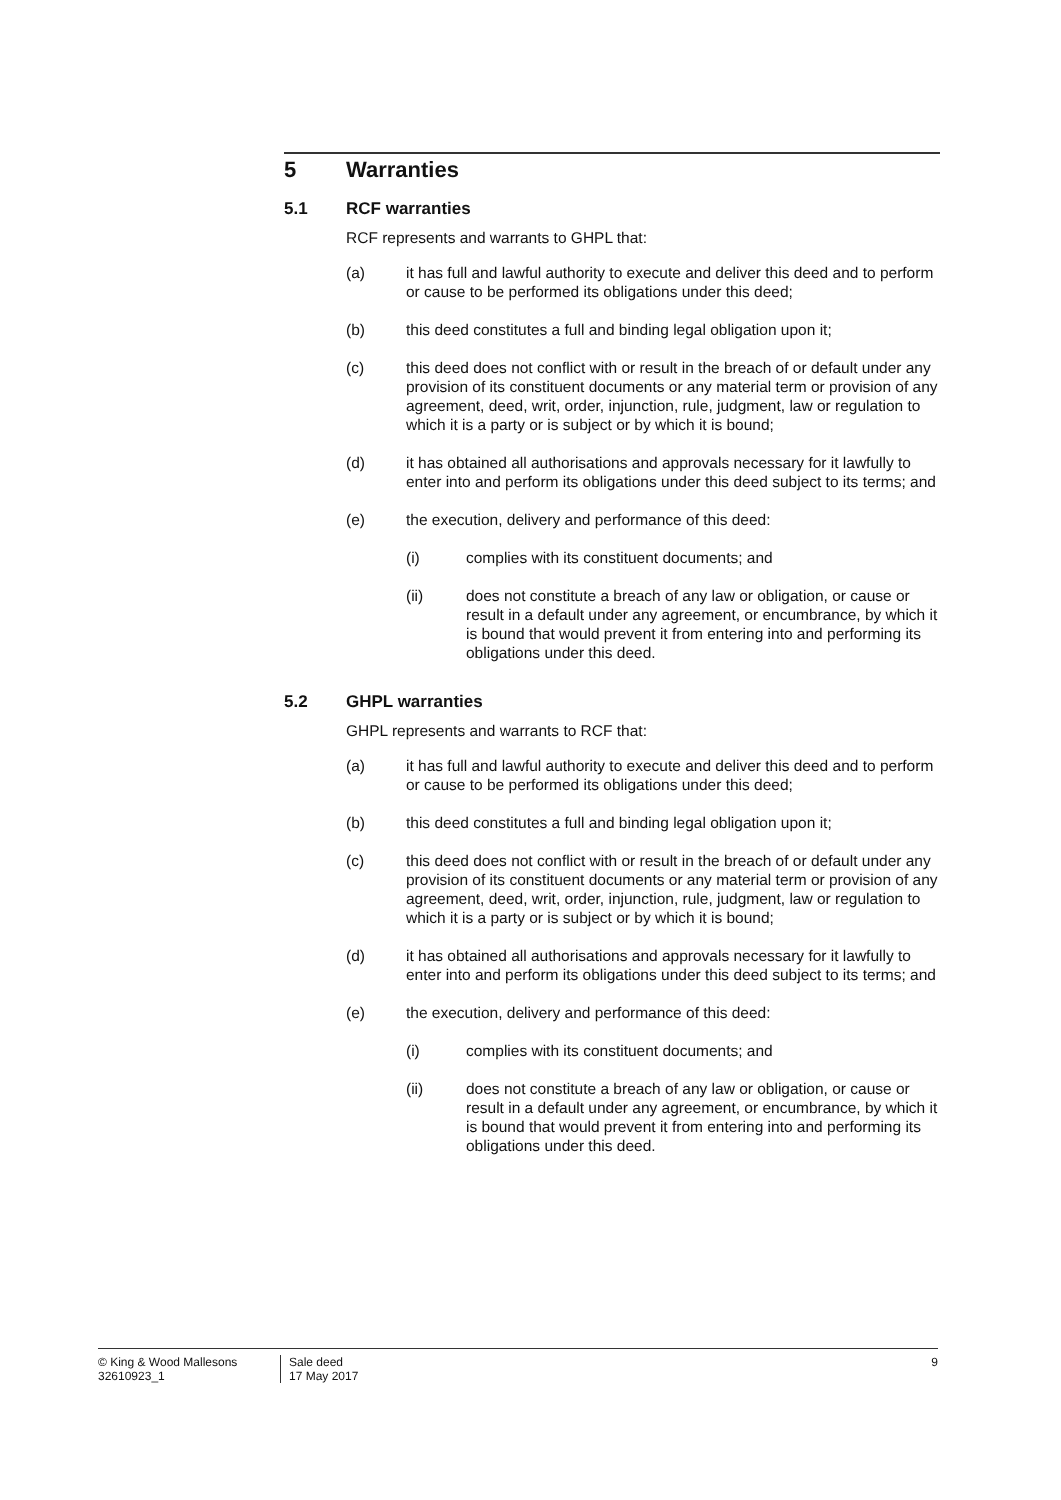5 Warranties
5.1 RCF warranties
RCF represents and warrants to GHPL that:
(a) it has full and lawful authority to execute and deliver this deed and to perform or cause to be performed its obligations under this deed;
(b) this deed constitutes a full and binding legal obligation upon it;
(c) this deed does not conflict with or result in the breach of or default under any provision of its constituent documents or any material term or provision of any agreement, deed, writ, order, injunction, rule, judgment, law or regulation to which it is a party or is subject or by which it is bound;
(d) it has obtained all authorisations and approvals necessary for it lawfully to enter into and perform its obligations under this deed subject to its terms; and
(e) the execution, delivery and performance of this deed:
(i) complies with its constituent documents; and
(ii) does not constitute a breach of any law or obligation, or cause or result in a default under any agreement, or encumbrance, by which it is bound that would prevent it from entering into and performing its obligations under this deed.
5.2 GHPL warranties
GHPL represents and warrants to RCF that:
(a) it has full and lawful authority to execute and deliver this deed and to perform or cause to be performed its obligations under this deed;
(b) this deed constitutes a full and binding legal obligation upon it;
(c) this deed does not conflict with or result in the breach of or default under any provision of its constituent documents or any material term or provision of any agreement, deed, writ, order, injunction, rule, judgment, law or regulation to which it is a party or is subject or by which it is bound;
(d) it has obtained all authorisations and approvals necessary for it lawfully to enter into and perform its obligations under this deed subject to its terms; and
(e) the execution, delivery and performance of this deed:
(i) complies with its constituent documents; and
(ii) does not constitute a breach of any law or obligation, or cause or result in a default under any agreement, or encumbrance, by which it is bound that would prevent it from entering into and performing its obligations under this deed.
© King & Wood Mallesons
32610923_1
Sale deed
17 May 2017
9